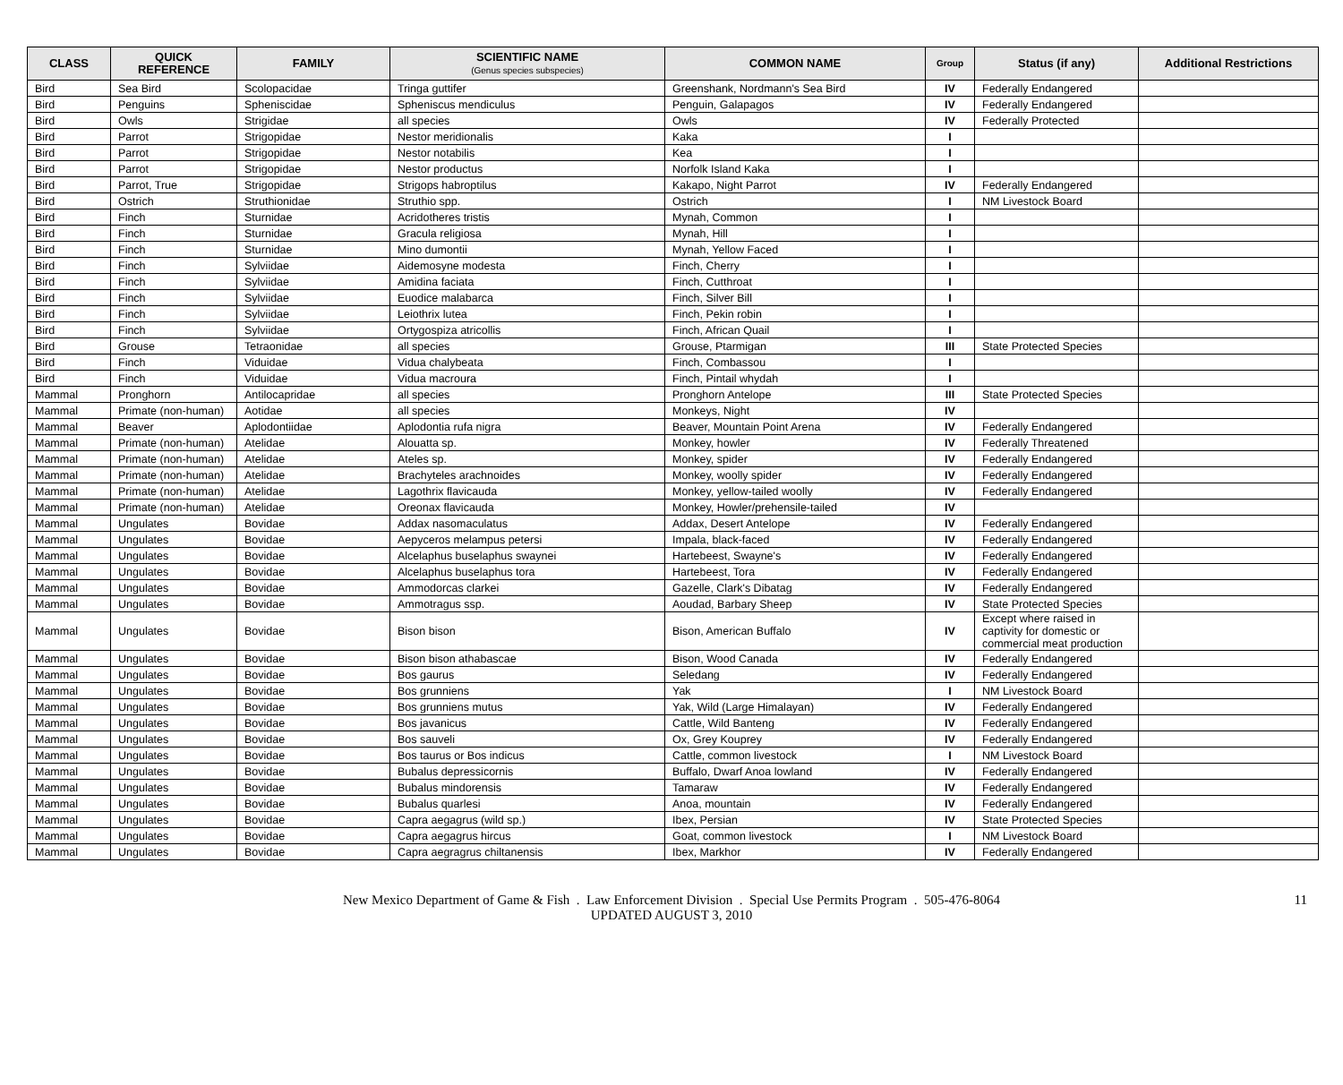| CLASS | QUICK REFERENCE | FAMILY | SCIENTIFIC NAME (Genus species subspecies) | COMMON NAME | Group | Status (if any) | Additional Restrictions |
| --- | --- | --- | --- | --- | --- | --- | --- |
| Bird | Sea Bird | Scolopacidae | Tringa guttifer | Greenshank, Nordmann's Sea Bird | IV | Federally Endangered | |
| Bird | Penguins | Spheniscidae | Spheniscus mendiculus | Penguin, Galapagos | IV | Federally Endangered | |
| Bird | Owls | Strigidae | all species | Owls | IV | Federally Protected | |
| Bird | Parrot | Strigopidae | Nestor meridionalis | Kaka | I | | |
| Bird | Parrot | Strigopidae | Nestor notabilis | Kea | I | | |
| Bird | Parrot | Strigopidae | Nestor productus | Norfolk Island Kaka | I | | |
| Bird | Parrot, True | Strigopidae | Strigops habroptilus | Kakapo, Night Parrot | IV | Federally Endangered | |
| Bird | Ostrich | Struthionidae | Struthio spp. | Ostrich | I | NM Livestock Board | |
| Bird | Finch | Sturnidae | Acridotheres tristis | Mynah, Common | I | | |
| Bird | Finch | Sturnidae | Gracula religiosa | Mynah, Hill | I | | |
| Bird | Finch | Sturnidae | Mino dumontii | Mynah, Yellow Faced | I | | |
| Bird | Finch | Sylviidae | Aidemosyne modesta | Finch, Cherry | I | | |
| Bird | Finch | Sylviidae | Amidina faciata | Finch, Cutthroat | I | | |
| Bird | Finch | Sylviidae | Euodice malabarca | Finch, Silver Bill | I | | |
| Bird | Finch | Sylviidae | Leiothrix lutea | Finch, Pekin robin | I | | |
| Bird | Finch | Sylviidae | Ortygospiza atricollis | Finch, African Quail | I | | |
| Bird | Grouse | Tetraonidae | all species | Grouse, Ptarmigan | III | State Protected Species | |
| Bird | Finch | Viduidae | Vidua chalybeata | Finch, Combassou | I | | |
| Bird | Finch | Viduidae | Vidua macroura | Finch, Pintail whydah | I | | |
| Mammal | Pronghorn | Antilocapridae | all species | Pronghorn Antelope | III | State Protected Species | |
| Mammal | Primate (non-human) | Aotidae | all species | Monkeys, Night | IV | | |
| Mammal | Beaver | Aplodontiidae | Aplodontia rufa nigra | Beaver, Mountain Point Arena | IV | Federally Endangered | |
| Mammal | Primate (non-human) | Atelidae | Alouatta sp. | Monkey, howler | IV | Federally Threatened | |
| Mammal | Primate (non-human) | Atelidae | Ateles sp. | Monkey, spider | IV | Federally Endangered | |
| Mammal | Primate (non-human) | Atelidae | Brachyteles arachnoides | Monkey, woolly spider | IV | Federally Endangered | |
| Mammal | Primate (non-human) | Atelidae | Lagothrix flavicauda | Monkey, yellow-tailed woolly | IV | Federally Endangered | |
| Mammal | Primate (non-human) | Atelidae | Oreonax flavicauda | Monkey, Howler/prehensile-tailed | IV | | |
| Mammal | Ungulates | Bovidae | Addax nasomaculatus | Addax, Desert Antelope | IV | Federally Endangered | |
| Mammal | Ungulates | Bovidae | Aepyceros melampus petersi | Impala, black-faced | IV | Federally Endangered | |
| Mammal | Ungulates | Bovidae | Alcelaphus buselaphus swaynei | Hartebeest, Swayne's | IV | Federally Endangered | |
| Mammal | Ungulates | Bovidae | Alcelaphus buselaphus tora | Hartebeest, Tora | IV | Federally Endangered | |
| Mammal | Ungulates | Bovidae | Ammodorcas clarkei | Gazelle, Clark's Dibatag | IV | Federally Endangered | |
| Mammal | Ungulates | Bovidae | Ammotragus ssp. | Aoudad, Barbary Sheep | IV | State Protected Species | |
| Mammal | Ungulates | Bovidae | Bison bison | Bison, American Buffalo | IV | Except where raised in captivity for domestic or commercial meat production | |
| Mammal | Ungulates | Bovidae | Bison bison athabascae | Bison, Wood Canada | IV | Federally Endangered | |
| Mammal | Ungulates | Bovidae | Bos gaurus | Seledang | IV | Federally Endangered | |
| Mammal | Ungulates | Bovidae | Bos grunniens | Yak | I | NM Livestock Board | |
| Mammal | Ungulates | Bovidae | Bos grunniens mutus | Yak, Wild (Large Himalayan) | IV | Federally Endangered | |
| Mammal | Ungulates | Bovidae | Bos javanicus | Cattle, Wild Banteng | IV | Federally Endangered | |
| Mammal | Ungulates | Bovidae | Bos sauveli | Ox, Grey Kouprey | IV | Federally Endangered | |
| Mammal | Ungulates | Bovidae | Bos taurus or Bos indicus | Cattle, common livestock | I | NM Livestock Board | |
| Mammal | Ungulates | Bovidae | Bubalus depressicornis | Buffalo, Dwarf Anoa lowland | IV | Federally Endangered | |
| Mammal | Ungulates | Bovidae | Bubalus mindorensis | Tamaraw | IV | Federally Endangered | |
| Mammal | Ungulates | Bovidae | Bubalus quarlesi | Anoa, mountain | IV | Federally Endangered | |
| Mammal | Ungulates | Bovidae | Capra aegagrus (wild sp.) | Ibex, Persian | IV | State Protected Species | |
| Mammal | Ungulates | Bovidae | Capra aegagrus hircus | Goat, common livestock | I | NM Livestock Board | |
| Mammal | Ungulates | Bovidae | Capra aegragrus chiltanensis | Ibex, Markhor | IV | Federally Endangered | |
New Mexico Department of Game & Fish . Law Enforcement Division . Special Use Permits Program . 505-476-8064
UPDATED AUGUST 3, 2010
11